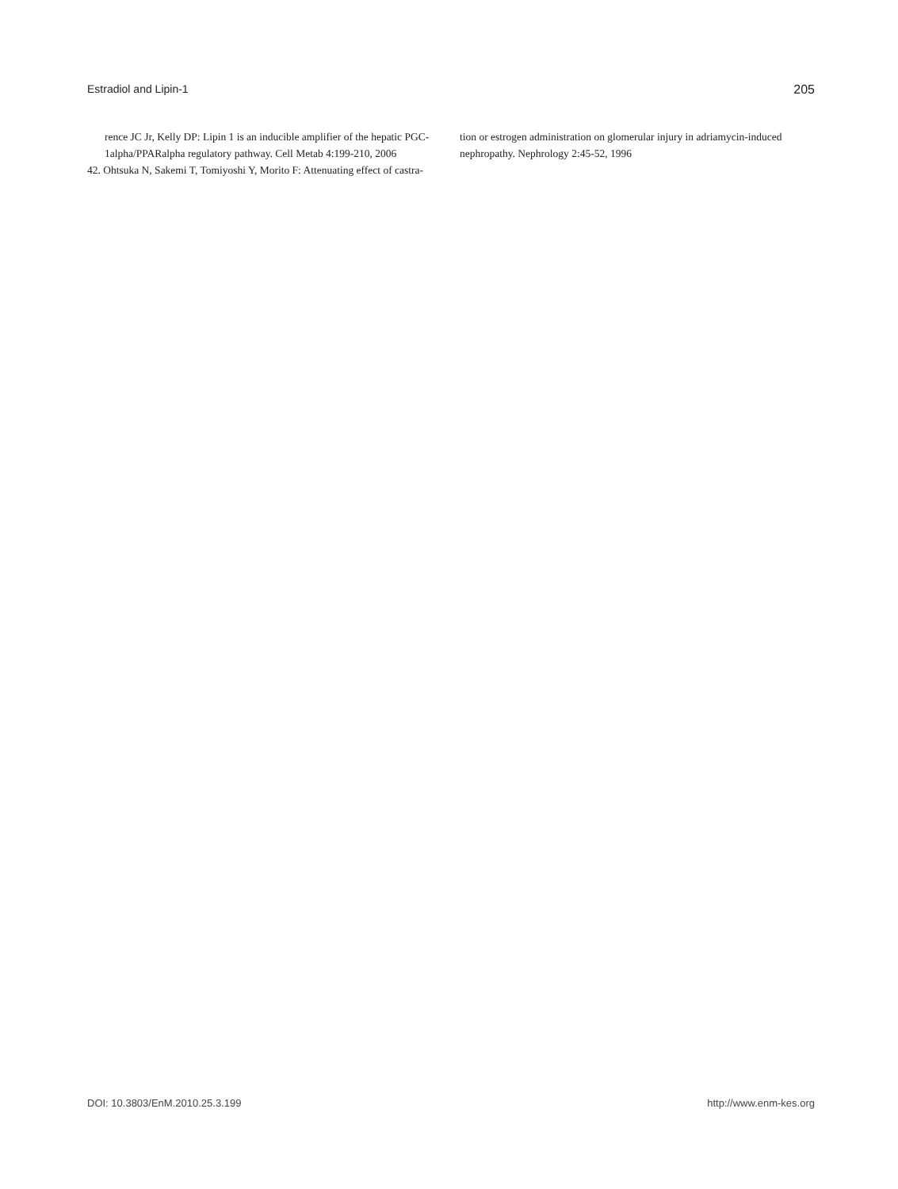Estradiol and Lipin-1 205
rence JC Jr, Kelly DP: Lipin 1 is an inducible amplifier of the hepatic PGC-1alpha/PPARalpha regulatory pathway. Cell Metab 4:199-210, 2006
42. Ohtsuka N, Sakemi T, Tomiyoshi Y, Morito F: Attenuating effect of castra-
tion or estrogen administration on glomerular injury in adriamycin-induced nephropathy. Nephrology 2:45-52, 1996
DOI: 10.3803/EnM.2010.25.3.199 http://www.enm-kes.org